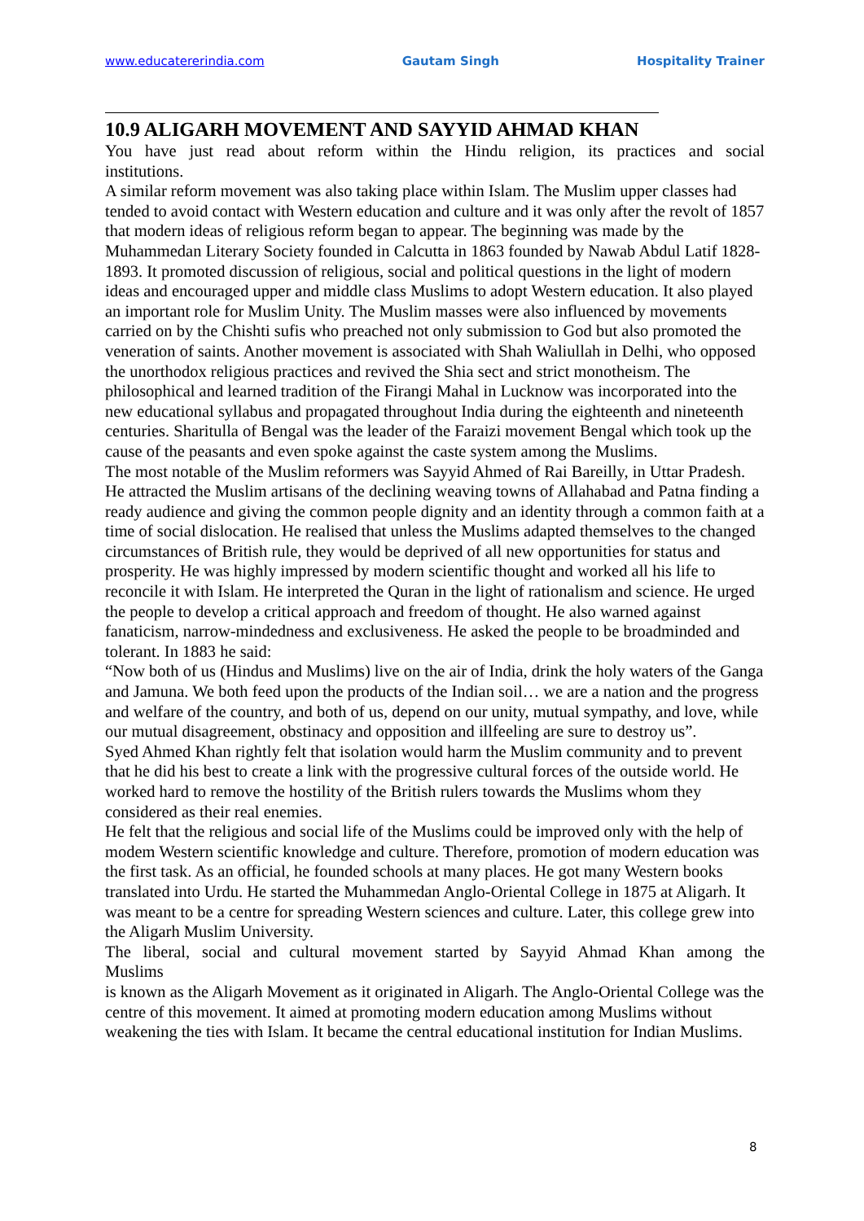www.educatererindia.com Gautam Singh Hospitality Trainer
10.9 ALIGARH MOVEMENT AND SAYYID AHMAD KHAN
You have just read about reform within the Hindu religion, its practices and social
institutions.
A similar reform movement was also taking place within Islam. The Muslim upper classes had tended to avoid contact with Western education and culture and it was only after the revolt of 1857 that modern ideas of religious reform began to appear. The beginning was made by the Muhammedan Literary Society founded in Calcutta in 1863 founded by Nawab Abdul Latif 1828-1893. It promoted discussion of religious, social and political questions in the light of modern ideas and encouraged upper and middle class Muslims to adopt Western education. It also played an important role for Muslim Unity. The Muslim masses were also influenced by movements carried on by the Chishti sufis who preached not only submission to God but also promoted the veneration of saints. Another movement is associated with Shah Waliullah in Delhi, who opposed the unorthodox religious practices and revived the Shia sect and strict monotheism. The philosophical and learned tradition of the Firangi Mahal in Lucknow was incorporated into the new educational syllabus and propagated throughout India during the eighteenth and nineteenth centuries. Sharitulla of Bengal was the leader of the Faraizi movement Bengal which took up the cause of the peasants and even spoke against the caste system among the Muslims.
The most notable of the Muslim reformers was Sayyid Ahmed of Rai Bareilly, in Uttar Pradesh. He attracted the Muslim artisans of the declining weaving towns of Allahabad and Patna finding a ready audience and giving the common people dignity and an identity through a common faith at a time of social dislocation. He realised that unless the Muslims adapted themselves to the changed circumstances of British rule, they would be deprived of all new opportunities for status and prosperity. He was highly impressed by modern scientific thought and worked all his life to reconcile it with Islam. He interpreted the Quran in the light of rationalism and science. He urged the people to develop a critical approach and freedom of thought. He also warned against fanaticism, narrow-mindedness and exclusiveness. He asked the people to be broadminded and tolerant. In 1883 he said:
“Now both of us (Hindus and Muslims) live on the air of India, drink the holy waters of the Ganga and Jamuna. We both feed upon the products of the Indian soil… we are a nation and the progress and welfare of the country, and both of us, depend on our unity, mutual sympathy, and love, while our mutual disagreement, obstinacy and opposition and illfeeling are sure to destroy us”.
Syed Ahmed Khan rightly felt that isolation would harm the Muslim community and to prevent that he did his best to create a link with the progressive cultural forces of the outside world. He worked hard to remove the hostility of the British rulers towards the Muslims whom they considered as their real enemies.
He felt that the religious and social life of the Muslims could be improved only with the help of modem Western scientific knowledge and culture. Therefore, promotion of modern education was the first task. As an official, he founded schools at many places. He got many Western books translated into Urdu. He started the Muhammedan Anglo-Oriental College in 1875 at Aligarh. It was meant to be a centre for spreading Western sciences and culture. Later, this college grew into the Aligarh Muslim University.
The liberal, social and cultural movement started by Sayyid Ahmad Khan among the
Muslims
is known as the Aligarh Movement as it originated in Aligarh. The Anglo-Oriental College was the centre of this movement. It aimed at promoting modern education among Muslims without weakening the ties with Islam. It became the central educational institution for Indian Muslims.
8